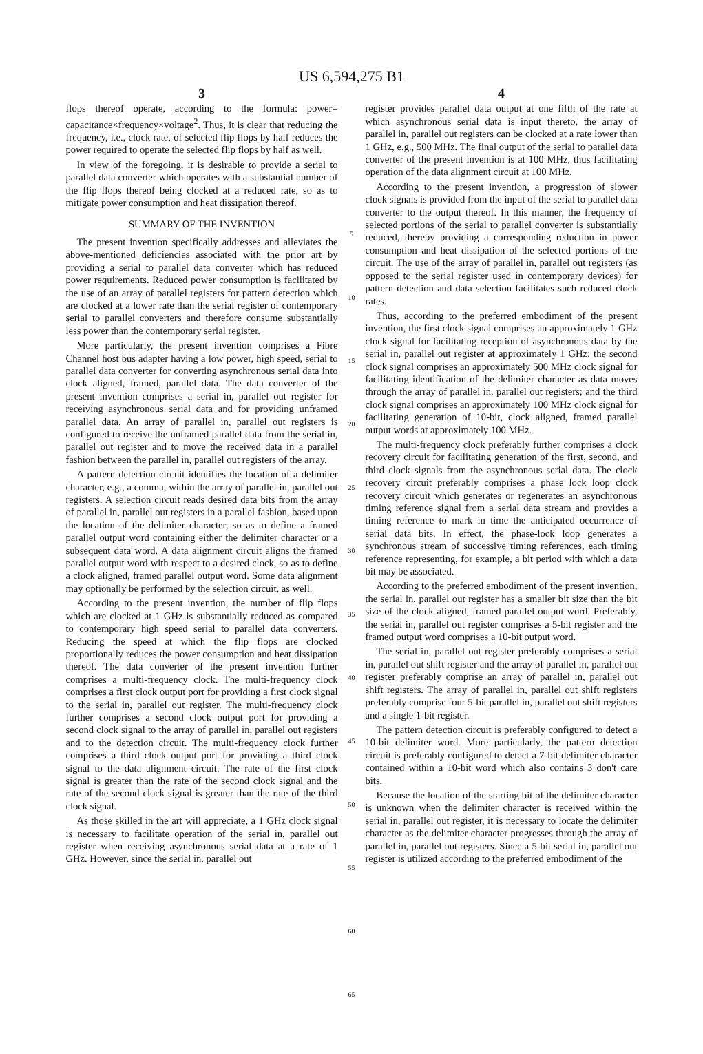US 6,594,275 B1
3
flops thereof operate, according to the formula: power= capacitance×frequency×voltage<sup>2</sup>. Thus, it is clear that reducing the frequency, i.e., clock rate, of selected flip flops by half reduces the power required to operate the selected flip flops by half as well.
In view of the foregoing, it is desirable to provide a serial to parallel data converter which operates with a substantial number of the flip flops thereof being clocked at a reduced rate, so as to mitigate power consumption and heat dissipation thereof.
SUMMARY OF THE INVENTION
The present invention specifically addresses and alleviates the above-mentioned deficiencies associated with the prior art by providing a serial to parallel data converter which has reduced power requirements. Reduced power consumption is facilitated by the use of an array of parallel registers for pattern detection which are clocked at a lower rate than the serial register of contemporary serial to parallel converters and therefore consume substantially less power than the contemporary serial register.
More particularly, the present invention comprises a Fibre Channel host bus adapter having a low power, high speed, serial to parallel data converter for converting asynchronous serial data into clock aligned, framed, parallel data. The data converter of the present invention comprises a serial in, parallel out register for receiving asynchronous serial data and for providing unframed parallel data. An array of parallel in, parallel out registers is configured to receive the unframed parallel data from the serial in, parallel out register and to move the received data in a parallel fashion between the parallel in, parallel out registers of the array.
A pattern detection circuit identifies the location of a delimiter character, e.g., a comma, within the array of parallel in, parallel out registers. A selection circuit reads desired data bits from the array of parallel in, parallel out registers in a parallel fashion, based upon the location of the delimiter character, so as to define a framed parallel output word containing either the delimiter character or a subsequent data word. A data alignment circuit aligns the framed parallel output word with respect to a desired clock, so as to define a clock aligned, framed parallel output word. Some data alignment may optionally be performed by the selection circuit, as well.
According to the present invention, the number of flip flops which are clocked at 1 GHz is substantially reduced as compared to contemporary high speed serial to parallel data converters. Reducing the speed at which the flip flops are clocked proportionally reduces the power consumption and heat dissipation thereof. The data converter of the present invention further comprises a multi-frequency clock. The multi-frequency clock comprises a first clock output port for providing a first clock signal to the serial in, parallel out register. The multi-frequency clock further comprises a second clock output port for providing a second clock signal to the array of parallel in, parallel out registers and to the detection circuit. The multi-frequency clock further comprises a third clock output port for providing a third clock signal to the data alignment circuit. The rate of the first clock signal is greater than the rate of the second clock signal and the rate of the second clock signal is greater than the rate of the third clock signal.
As those skilled in the art will appreciate, a 1 GHz clock signal is necessary to facilitate operation of the serial in, parallel out register when receiving asynchronous serial data at a rate of 1 GHz. However, since the serial in, parallel out
5
10
15
20
25
30
35
40
45
50
55
60
65
4
register provides parallel data output at one fifth of the rate at which asynchronous serial data is input thereto, the array of parallel in, parallel out registers can be clocked at a rate lower than 1 GHz, e.g., 500 MHz. The final output of the serial to parallel data converter of the present invention is at 100 MHz, thus facilitating operation of the data alignment circuit at 100 MHz.
According to the present invention, a progression of slower clock signals is provided from the input of the serial to parallel data converter to the output thereof. In this manner, the frequency of selected portions of the serial to parallel converter is substantially reduced, thereby providing a corresponding reduction in power consumption and heat dissipation of the selected portions of the circuit. The use of the array of parallel in, parallel out registers (as opposed to the serial register used in contemporary devices) for pattern detection and data selection facilitates such reduced clock rates.
Thus, according to the preferred embodiment of the present invention, the first clock signal comprises an approximately 1 GHz clock signal for facilitating reception of asynchronous data by the serial in, parallel out register at approximately 1 GHz; the second clock signal comprises an approximately 500 MHz clock signal for facilitating identification of the delimiter character as data moves through the array of parallel in, parallel out registers; and the third clock signal comprises an approximately 100 MHz clock signal for facilitating generation of 10-bit, clock aligned, framed parallel output words at approximately 100 MHz.
The multi-frequency clock preferably further comprises a clock recovery circuit for facilitating generation of the first, second, and third clock signals from the asynchronous serial data. The clock recovery circuit preferably comprises a phase lock loop clock recovery circuit which generates or regenerates an asynchronous timing reference signal from a serial data stream and provides a timing reference to mark in time the anticipated occurrence of serial data bits. In effect, the phase-lock loop generates a synchronous stream of successive timing references, each timing reference representing, for example, a bit period with which a data bit may be associated.
According to the preferred embodiment of the present invention, the serial in, parallel out register has a smaller bit size than the bit size of the clock aligned, framed parallel output word. Preferably, the serial in, parallel out register comprises a 5-bit register and the framed output word comprises a 10-bit output word.
The serial in, parallel out register preferably comprises a serial in, parallel out shift register and the array of parallel in, parallel out register preferably comprise an array of parallel in, parallel out shift registers. The array of parallel in, parallel out shift registers preferably comprise four 5-bit parallel in, parallel out shift registers and a single 1-bit register.
The pattern detection circuit is preferably configured to detect a 10-bit delimiter word. More particularly, the pattern detection circuit is preferably configured to detect a 7-bit delimiter character contained within a 10-bit word which also contains 3 don't care bits.
Because the location of the starting bit of the delimiter character is unknown when the delimiter character is received within the serial in, parallel out register, it is necessary to locate the delimiter character as the delimiter character progresses through the array of parallel in, parallel out registers. Since a 5-bit serial in, parallel out register is utilized according to the preferred embodiment of the